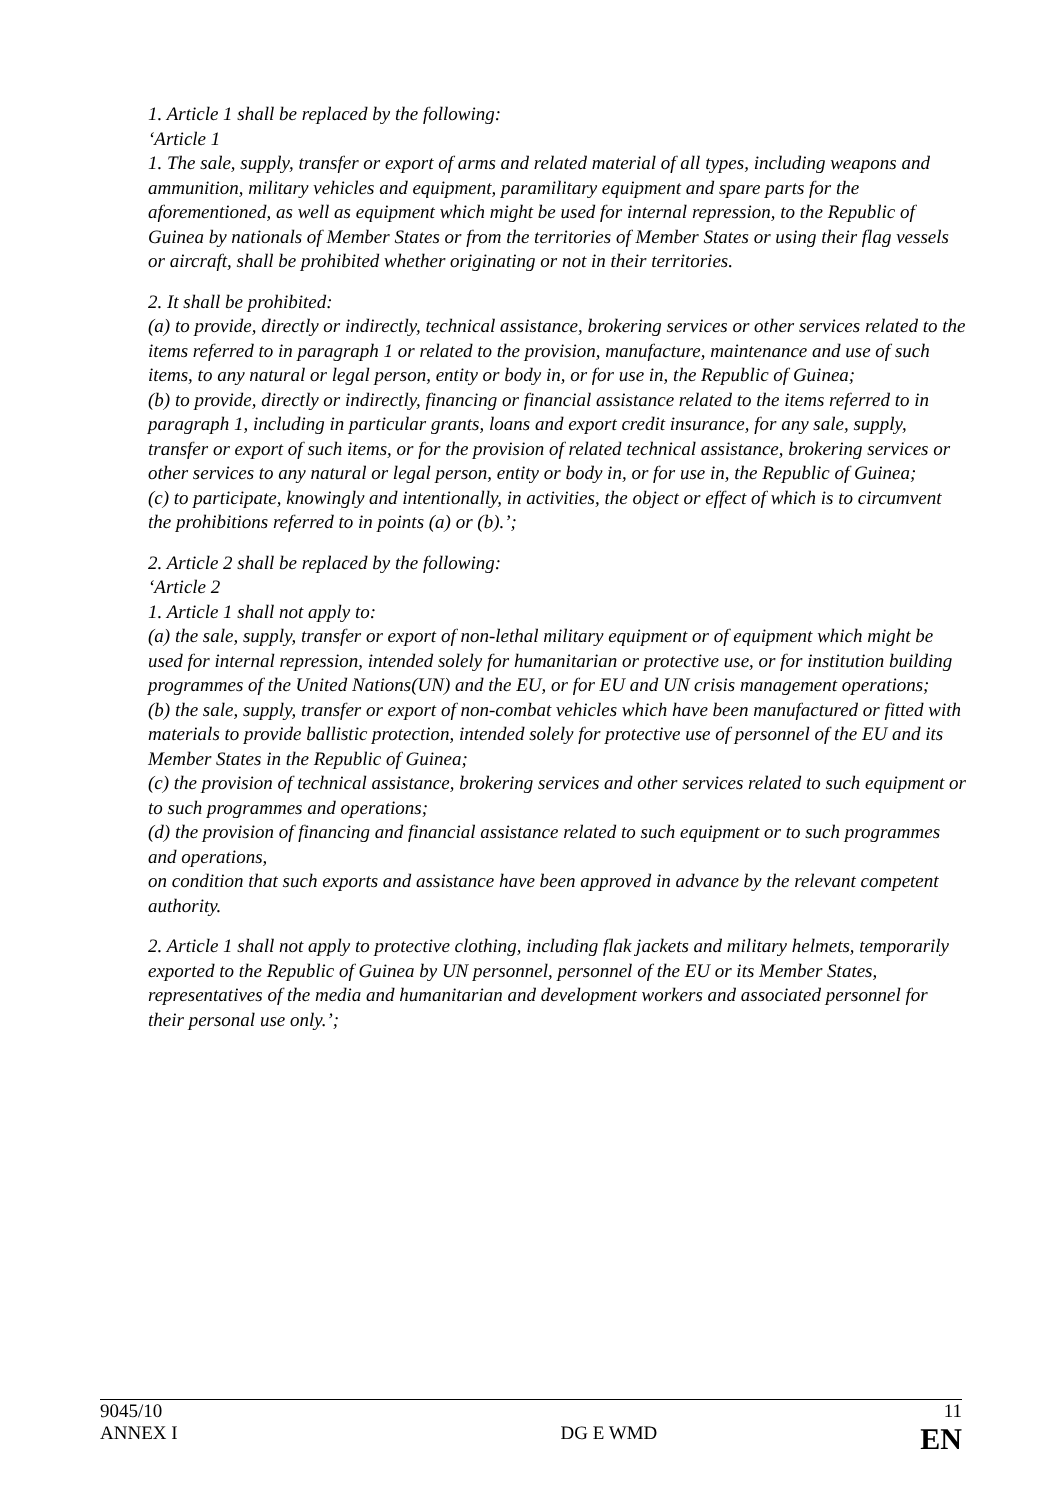1. Article 1 shall be replaced by the following:
‘Article 1
1. The sale, supply, transfer or export of arms and related material of all types, including weapons and ammunition, military vehicles and equipment, paramilitary equipment and spare parts for the aforementioned, as well as equipment which might be used for internal repression, to the Republic of Guinea by nationals of Member States or from the territories of Member States or using their flag vessels or aircraft, shall be prohibited whether originating or not in their territories.
2. It shall be prohibited:
(a) to provide, directly or indirectly, technical assistance, brokering services or other services related to the items referred to in paragraph 1 or related to the provision, manufacture, maintenance and use of such items, to any natural or legal person, entity or body in, or for use in, the Republic of Guinea;
(b) to provide, directly or indirectly, financing or financial assistance related to the items referred to in paragraph 1, including in particular grants, loans and export credit insurance, for any sale, supply, transfer or export of such items, or for the provision of related technical assistance, brokering services or other services to any natural or legal person, entity or body in, or for use in, the Republic of Guinea;
(c) to participate, knowingly and intentionally, in activities, the object or effect of which is to circumvent the prohibitions referred to in points (a) or (b).’;
2. Article 2 shall be replaced by the following:
‘Article 2
1. Article 1 shall not apply to:
(a) the sale, supply, transfer or export of non-lethal military equipment or of equipment which might be used for internal repression, intended solely for humanitarian or protective use, or for institution building programmes of the United Nations(UN) and the EU, or for EU and UN crisis management operations;
(b) the sale, supply, transfer or export of non-combat vehicles which have been manufactured or fitted with materials to provide ballistic protection, intended solely for protective use of personnel of the EU and its Member States in the Republic of Guinea;
(c) the provision of technical assistance, brokering services and other services related to such equipment or to such programmes and operations;
(d) the provision of financing and financial assistance related to such equipment or to such programmes and operations,
on condition that such exports and assistance have been approved in advance by the relevant competent authority.
2. Article 1 shall not apply to protective clothing, including flak jackets and military helmets, temporarily exported to the Republic of Guinea by UN personnel, personnel of the EU or its Member States, representatives of the media and humanitarian and development workers and associated personnel for their personal use only.’;
9045/10 11
ANNEX I DG E WMD EN